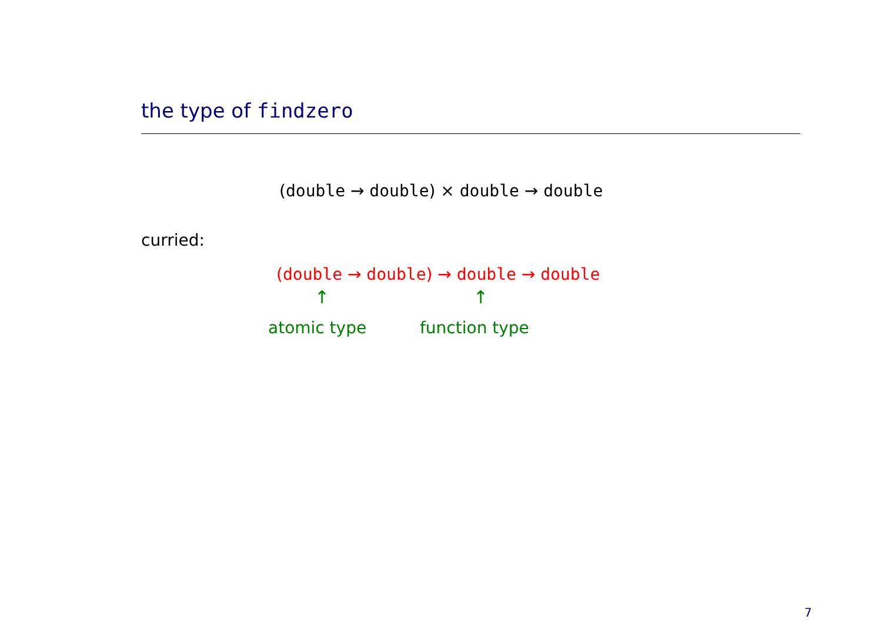the type of findzero
(double → double) × double → double
curried:
(double → double) → double → double
↑ ↑
atomic type function type
7